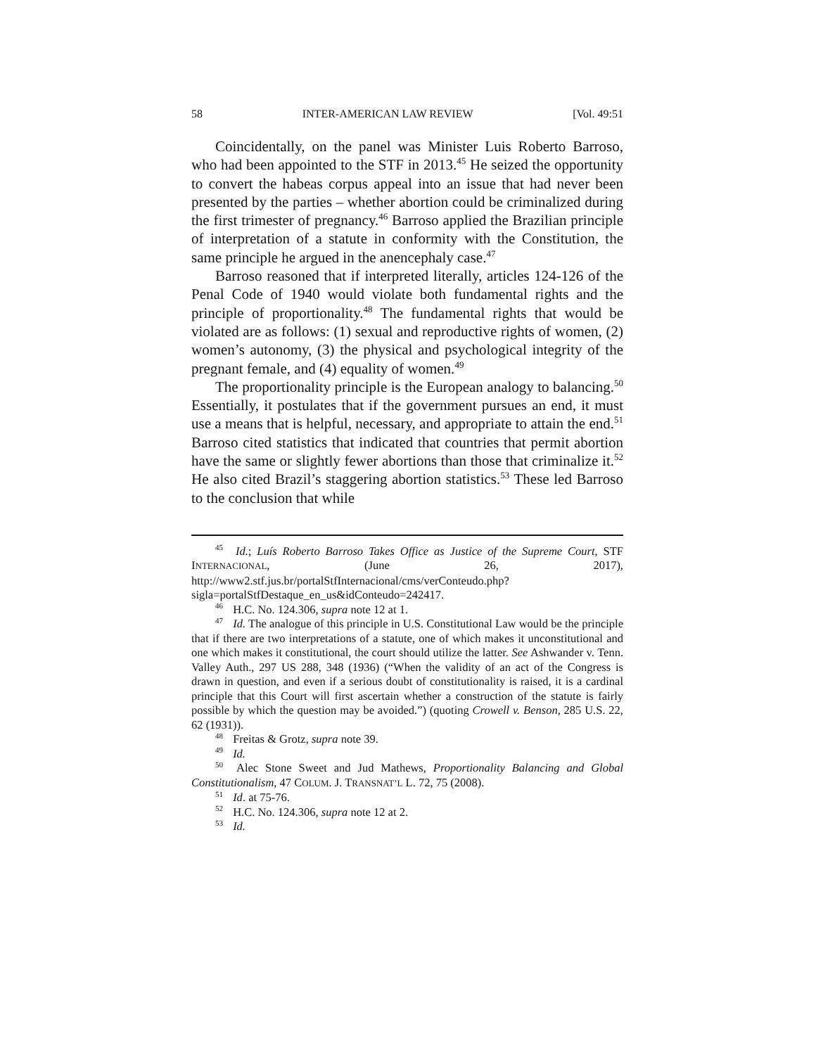58 INTER-AMERICAN LAW REVIEW [Vol. 49:51
Coincidentally, on the panel was Minister Luis Roberto Barroso, who had been appointed to the STF in 2013.<sup>45</sup> He seized the opportunity to convert the habeas corpus appeal into an issue that had never been presented by the parties – whether abortion could be criminalized during the first trimester of pregnancy.<sup>46</sup> Barroso applied the Brazilian principle of interpretation of a statute in conformity with the Constitution, the same principle he argued in the anencephaly case.<sup>47</sup>
Barroso reasoned that if interpreted literally, articles 124-126 of the Penal Code of 1940 would violate both fundamental rights and the principle of proportionality.<sup>48</sup> The fundamental rights that would be violated are as follows: (1) sexual and reproductive rights of women, (2) women’s autonomy, (3) the physical and psychological integrity of the pregnant female, and (4) equality of women.<sup>49</sup>
The proportionality principle is the European analogy to balancing.<sup>50</sup> Essentially, it postulates that if the government pursues an end, it must use a means that is helpful, necessary, and appropriate to attain the end.<sup>51</sup> Barroso cited statistics that indicated that countries that permit abortion have the same or slightly fewer abortions than those that criminalize it.<sup>52</sup> He also cited Brazil’s staggering abortion statistics.<sup>53</sup> These led Barroso to the conclusion that while
<sup>45</sup> Id.; Luís Roberto Barroso Takes Office as Justice of the Supreme Court, STF INTERNACIONAL, (June 26, 2017), http://www2.stf.jus.br/portalStfInternacional/cms/verConteudo.php?sigla=portalStfDestaque_en_us&idConteudo=242417.
<sup>46</sup> H.C. No. 124.306, supra note 12 at 1.
<sup>47</sup> Id. The analogue of this principle in U.S. Constitutional Law would be the principle that if there are two interpretations of a statute, one of which makes it unconstitutional and one which makes it constitutional, the court should utilize the latter. See Ashwander v. Tenn. Valley Auth., 297 US 288, 348 (1936) (“When the validity of an act of the Congress is drawn in question, and even if a serious doubt of constitutionality is raised, it is a cardinal principle that this Court will first ascertain whether a construction of the statute is fairly possible by which the question may be avoided.”) (quoting Crowell v. Benson, 285 U.S. 22, 62 (1931)).
<sup>48</sup> Freitas & Grotz, supra note 39.
<sup>49</sup> Id.
<sup>50</sup> Alec Stone Sweet and Jud Mathews, Proportionality Balancing and Global Constitutionalism, 47 COLUM. J. TRANSNAT’L L. 72, 75 (2008).
<sup>51</sup> Id. at 75-76.
<sup>52</sup> H.C. No. 124.306, supra note 12 at 2.
<sup>53</sup> Id.